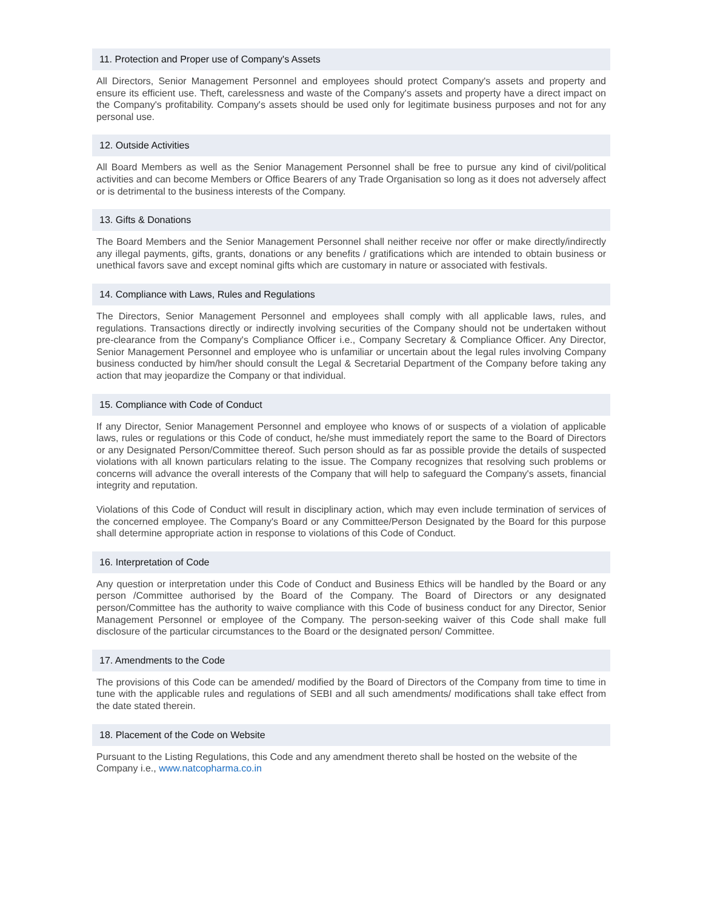11. Protection and Proper use of Company's Assets
All Directors, Senior Management Personnel and employees should protect Company's assets and property and ensure its efficient use. Theft, carelessness and waste of the Company's assets and property have a direct impact on the Company's profitability. Company's assets should be used only for legitimate business purposes and not for any personal use.
12. Outside Activities
All Board Members as well as the Senior Management Personnel shall be free to pursue any kind of civil/political activities and can become Members or Office Bearers of any Trade Organisation so long as it does not adversely affect or is detrimental to the business interests of the Company.
13. Gifts & Donations
The Board Members and the Senior Management Personnel shall neither receive nor offer or make directly/indirectly any illegal payments, gifts, grants, donations or any benefits / gratifications which are intended to obtain business or unethical favors save and except nominal gifts which are customary in nature or associated with festivals.
14. Compliance with Laws, Rules and Regulations
The Directors, Senior Management Personnel and employees shall comply with all applicable laws, rules, and regulations. Transactions directly or indirectly involving securities of the Company should not be undertaken without pre-clearance from the Company's Compliance Officer i.e., Company Secretary & Compliance Officer. Any Director, Senior Management Personnel and employee who is unfamiliar or uncertain about the legal rules involving Company business conducted by him/her should consult the Legal & Secretarial Department of the Company before taking any action that may jeopardize the Company or that individual.
15. Compliance with Code of Conduct
If any Director, Senior Management Personnel and employee who knows of or suspects of a violation of applicable laws, rules or regulations or this Code of conduct, he/she must immediately report the same to the Board of Directors or any Designated Person/Committee thereof. Such person should as far as possible provide the details of suspected violations with all known particulars relating to the issue. The Company recognizes that resolving such problems or concerns will advance the overall interests of the Company that will help to safeguard the Company's assets, financial integrity and reputation.
Violations of this Code of Conduct will result in disciplinary action, which may even include termination of services of the concerned employee. The Company's Board or any Committee/Person Designated by the Board for this purpose shall determine appropriate action in response to violations of this Code of Conduct.
16. Interpretation of Code
Any question or interpretation under this Code of Conduct and Business Ethics will be handled by the Board or any person /Committee authorised by the Board of the Company. The Board of Directors or any designated person/Committee has the authority to waive compliance with this Code of business conduct for any Director, Senior Management Personnel or employee of the Company. The person-seeking waiver of this Code shall make full disclosure of the particular circumstances to the Board or the designated person/ Committee.
17. Amendments to the Code
The provisions of this Code can be amended/ modified by the Board of Directors of the Company from time to time in tune with the applicable rules and regulations of SEBI and all such amendments/ modifications shall take effect from the date stated therein.
18. Placement of the Code on Website
Pursuant to the Listing Regulations, this Code and any amendment thereto shall be hosted on the website of the Company i.e., www.natcopharma.co.in